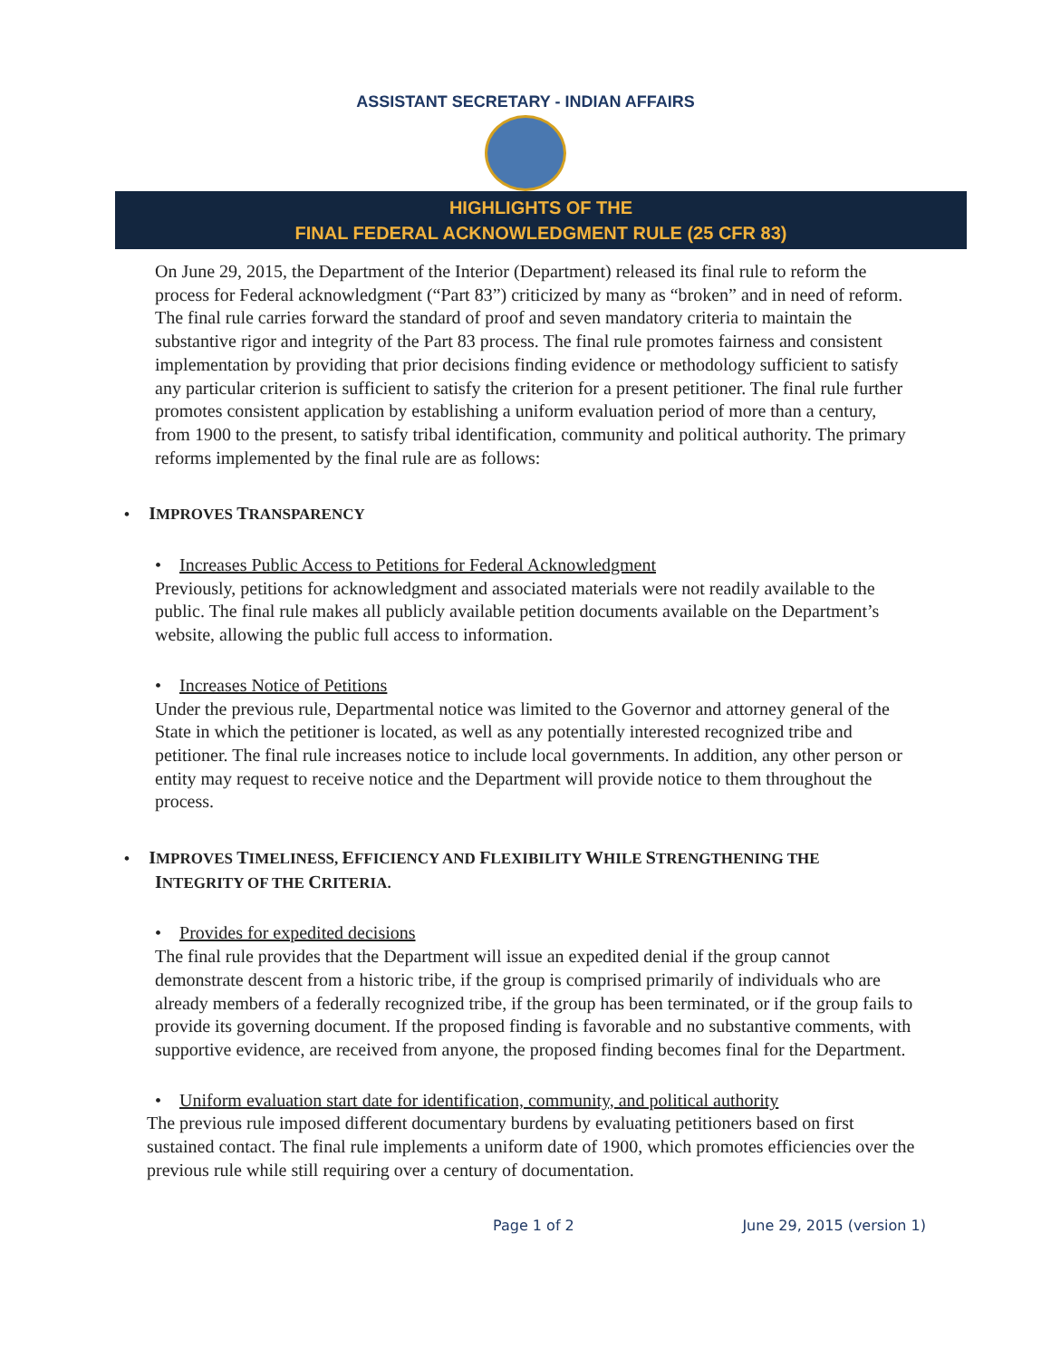ASSISTANT SECRETARY - INDIAN AFFAIRS
HIGHLIGHTS OF THE
FINAL FEDERAL ACKNOWLEDGMENT RULE (25 CFR 83)
On June 29, 2015, the Department of the Interior (Department) released its final rule to reform the process for Federal acknowledgment (“Part 83”) criticized by many as “broken” and in need of reform. The final rule carries forward the standard of proof and seven mandatory criteria to maintain the substantive rigor and integrity of the Part 83 process. The final rule promotes fairness and consistent implementation by providing that prior decisions finding evidence or methodology sufficient to satisfy any particular criterion is sufficient to satisfy the criterion for a present petitioner. The final rule further promotes consistent application by establishing a uniform evaluation period of more than a century, from 1900 to the present, to satisfy tribal identification, community and political authority. The primary reforms implemented by the final rule are as follows:
• IMPROVES TRANSPARENCY
• Increases Public Access to Petitions for Federal Acknowledgment
Previously, petitions for acknowledgment and associated materials were not readily available to the public. The final rule makes all publicly available petition documents available on the Department’s website, allowing the public full access to information.
• Increases Notice of Petitions
Under the previous rule, Departmental notice was limited to the Governor and attorney general of the State in which the petitioner is located, as well as any potentially interested recognized tribe and petitioner. The final rule increases notice to include local governments. In addition, any other person or entity may request to receive notice and the Department will provide notice to them throughout the process.
• IMPROVES TIMELINESS, EFFICIENCY AND FLEXIBILITY WHILE STRENGTHENING THE
INTEGRITY OF THE CRITERIA.
• Provides for expedited decisions
The final rule provides that the Department will issue an expedited denial if the group cannot demonstrate descent from a historic tribe, if the group is comprised primarily of individuals who are already members of a federally recognized tribe, if the group has been terminated, or if the group fails to provide its governing document. If the proposed finding is favorable and no substantive comments, with supportive evidence, are received from anyone, the proposed finding becomes final for the Department.
• Uniform evaluation start date for identification, community, and political authority
The previous rule imposed different documentary burdens by evaluating petitioners based on first sustained contact. The final rule implements a uniform date of 1900, which promotes efficiencies over the previous rule while still requiring over a century of documentation.
Page 1 of 2 June 29, 2015 (version 1)